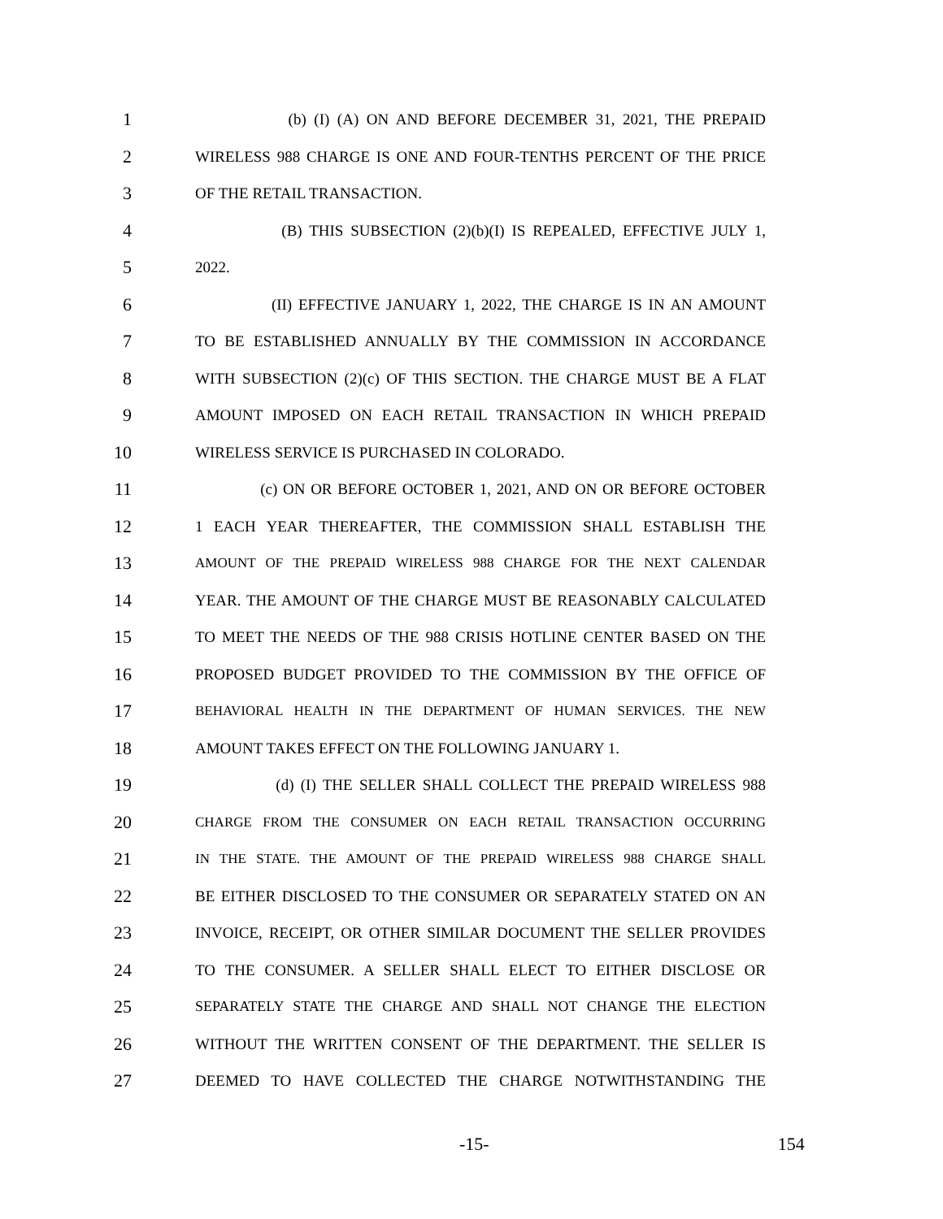1 (b) (I) (A) ON AND BEFORE DECEMBER 31, 2021, THE PREPAID
2 WIRELESS 988 CHARGE IS ONE AND FOUR-TENTHS PERCENT OF THE PRICE
3 OF THE RETAIL TRANSACTION.
4 (B) THIS SUBSECTION (2)(b)(I) IS REPEALED, EFFECTIVE JULY 1,
5 2022.
6 (II) EFFECTIVE JANUARY 1, 2022, THE CHARGE IS IN AN AMOUNT
7 TO BE ESTABLISHED ANNUALLY BY THE COMMISSION IN ACCORDANCE
8 WITH SUBSECTION (2)(c) OF THIS SECTION. THE CHARGE MUST BE A FLAT
9 AMOUNT IMPOSED ON EACH RETAIL TRANSACTION IN WHICH PREPAID
10 WIRELESS SERVICE IS PURCHASED IN COLORADO.
11 (c) ON OR BEFORE OCTOBER 1, 2021, AND ON OR BEFORE OCTOBER
12 1 EACH YEAR THEREAFTER, THE COMMISSION SHALL ESTABLISH THE
13 AMOUNT OF THE PREPAID WIRELESS 988 CHARGE FOR THE NEXT CALENDAR
14 YEAR. THE AMOUNT OF THE CHARGE MUST BE REASONABLY CALCULATED
15 TO MEET THE NEEDS OF THE 988 CRISIS HOTLINE CENTER BASED ON THE
16 PROPOSED BUDGET PROVIDED TO THE COMMISSION BY THE OFFICE OF
17 BEHAVIORAL HEALTH IN THE DEPARTMENT OF HUMAN SERVICES. THE NEW
18 AMOUNT TAKES EFFECT ON THE FOLLOWING JANUARY 1.
19 (d) (I) THE SELLER SHALL COLLECT THE PREPAID WIRELESS 988
20 CHARGE FROM THE CONSUMER ON EACH RETAIL TRANSACTION OCCURRING
21 IN THE STATE. THE AMOUNT OF THE PREPAID WIRELESS 988 CHARGE SHALL
22 BE EITHER DISCLOSED TO THE CONSUMER OR SEPARATELY STATED ON AN
23 INVOICE, RECEIPT, OR OTHER SIMILAR DOCUMENT THE SELLER PROVIDES
24 TO THE CONSUMER. A SELLER SHALL ELECT TO EITHER DISCLOSE OR
25 SEPARATELY STATE THE CHARGE AND SHALL NOT CHANGE THE ELECTION
26 WITHOUT THE WRITTEN CONSENT OF THE DEPARTMENT. THE SELLER IS
27 DEEMED TO HAVE COLLECTED THE CHARGE NOTWITHSTANDING THE
-15- 154